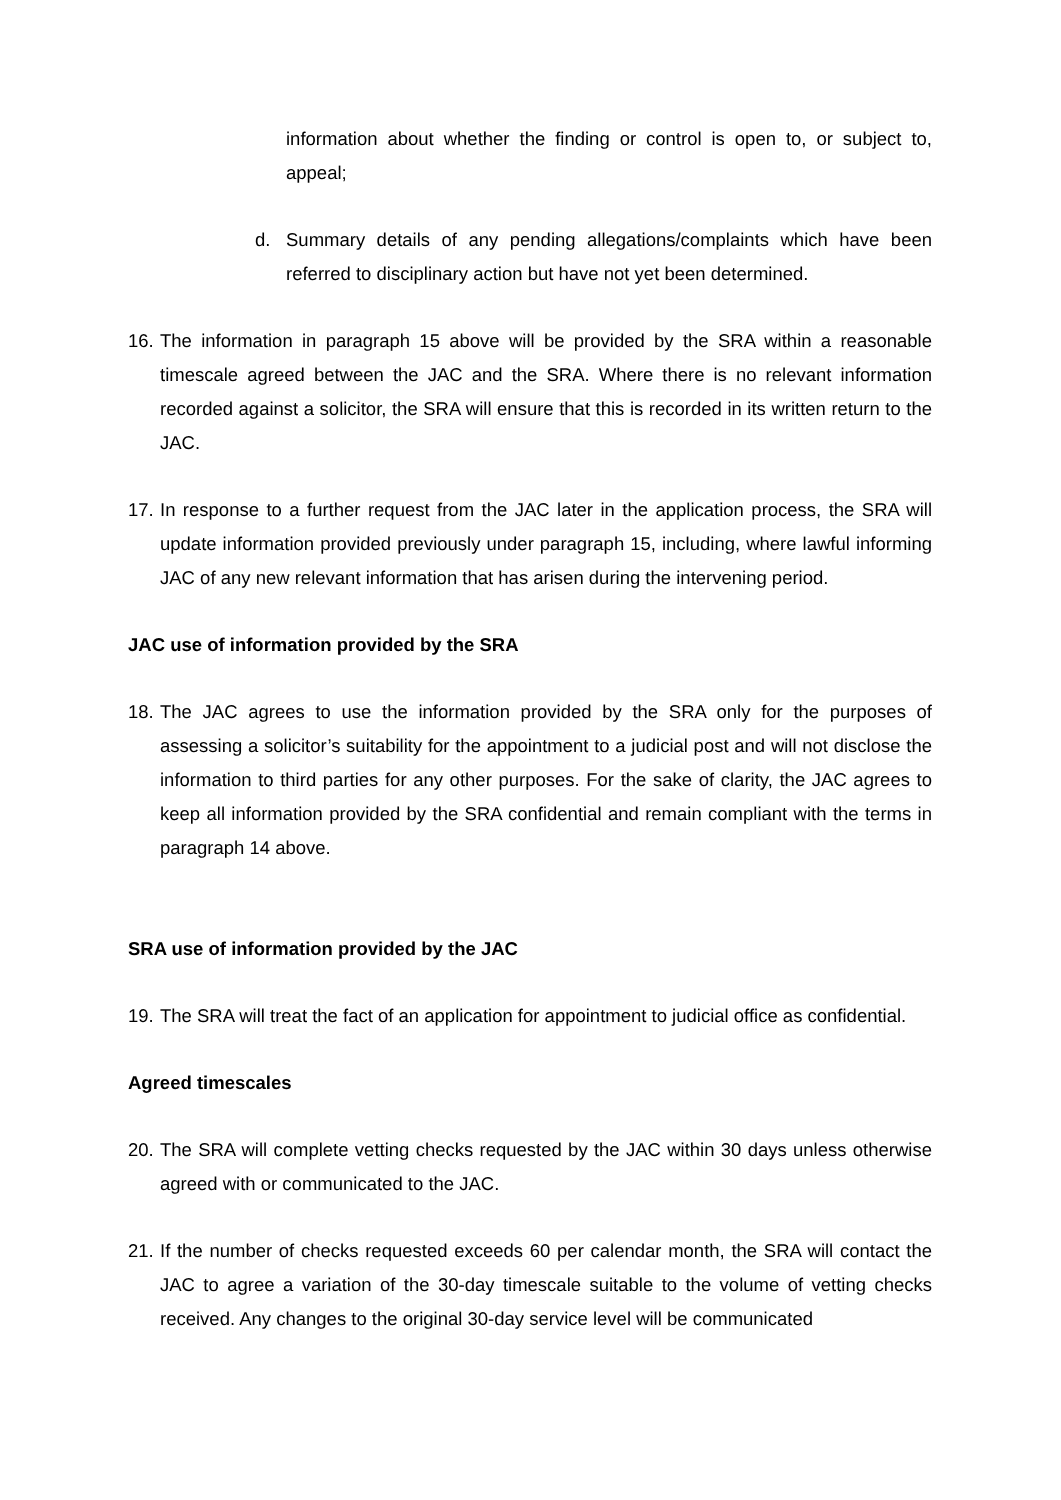information about whether the finding or control is open to, or subject to, appeal;
d. Summary details of any pending allegations/complaints which have been referred to disciplinary action but have not yet been determined.
16.
The information in paragraph 15 above will be provided by the SRA within a reasonable timescale agreed between the JAC and the SRA. Where there is no relevant information recorded against a solicitor, the SRA will ensure that this is recorded in its written return to the JAC.
17.
In response to a further request from the JAC later in the application process, the SRA will update information provided previously under paragraph 15, including, where lawful informing JAC of any new relevant information that has arisen during the intervening period.
JAC use of information provided by the SRA
18.
The JAC agrees to use the information provided by the SRA only for the purposes of assessing a solicitor’s suitability for the appointment to a judicial post and will not disclose the information to third parties for any other purposes. For the sake of clarity, the JAC agrees to keep all information provided by the SRA confidential and remain compliant with the terms in paragraph 14 above.
SRA use of information provided by the JAC
19.
The SRA will treat the fact of an application for appointment to judicial office as confidential.
Agreed timescales
20.
The SRA will complete vetting checks requested by the JAC within 30 days unless otherwise agreed with or communicated to the JAC.
21.
If the number of checks requested exceeds 60 per calendar month, the SRA will contact the JAC to agree a variation of the 30-day timescale suitable to the volume of vetting checks received. Any changes to the original 30-day service level will be communicated